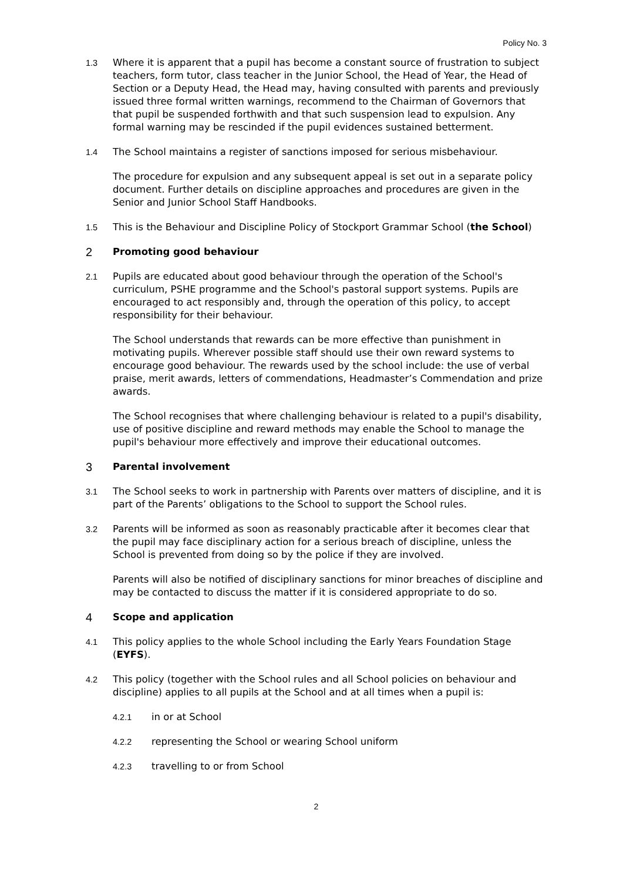Policy No. 3
1.3 Where it is apparent that a pupil has become a constant source of frustration to subject teachers, form tutor, class teacher in the Junior School, the Head of Year, the Head of Section or a Deputy Head, the Head may, having consulted with parents and previously issued three formal written warnings, recommend to the Chairman of Governors that that pupil be suspended forthwith and that such suspension lead to expulsion. Any formal warning may be rescinded if the pupil evidences sustained betterment.
1.4 The School maintains a register of sanctions imposed for serious misbehaviour.
The procedure for expulsion and any subsequent appeal is set out in a separate policy document. Further details on discipline approaches and procedures are given in the Senior and Junior School Staff Handbooks.
1.5 This is the Behaviour and Discipline Policy of Stockport Grammar School (the School)
2 Promoting good behaviour
2.1 Pupils are educated about good behaviour through the operation of the School's curriculum, PSHE programme and the School's pastoral support systems. Pupils are encouraged to act responsibly and, through the operation of this policy, to accept responsibility for their behaviour.
The School understands that rewards can be more effective than punishment in motivating pupils. Wherever possible staff should use their own reward systems to encourage good behaviour. The rewards used by the school include: the use of verbal praise, merit awards, letters of commendations, Headmaster’s Commendation and prize awards.
The School recognises that where challenging behaviour is related to a pupil's disability, use of positive discipline and reward methods may enable the School to manage the pupil's behaviour more effectively and improve their educational outcomes.
3 Parental involvement
3.1 The School seeks to work in partnership with Parents over matters of discipline, and it is part of the Parents’ obligations to the School to support the School rules.
3.2 Parents will be informed as soon as reasonably practicable after it becomes clear that the pupil may face disciplinary action for a serious breach of discipline, unless the School is prevented from doing so by the police if they are involved.
Parents will also be notified of disciplinary sanctions for minor breaches of discipline and may be contacted to discuss the matter if it is considered appropriate to do so.
4 Scope and application
4.1 This policy applies to the whole School including the Early Years Foundation Stage (EYFS).
4.2 This policy (together with the School rules and all School policies on behaviour and discipline) applies to all pupils at the School and at all times when a pupil is:
4.2.1 in or at School
4.2.2 representing the School or wearing School uniform
4.2.3 travelling to or from School
2